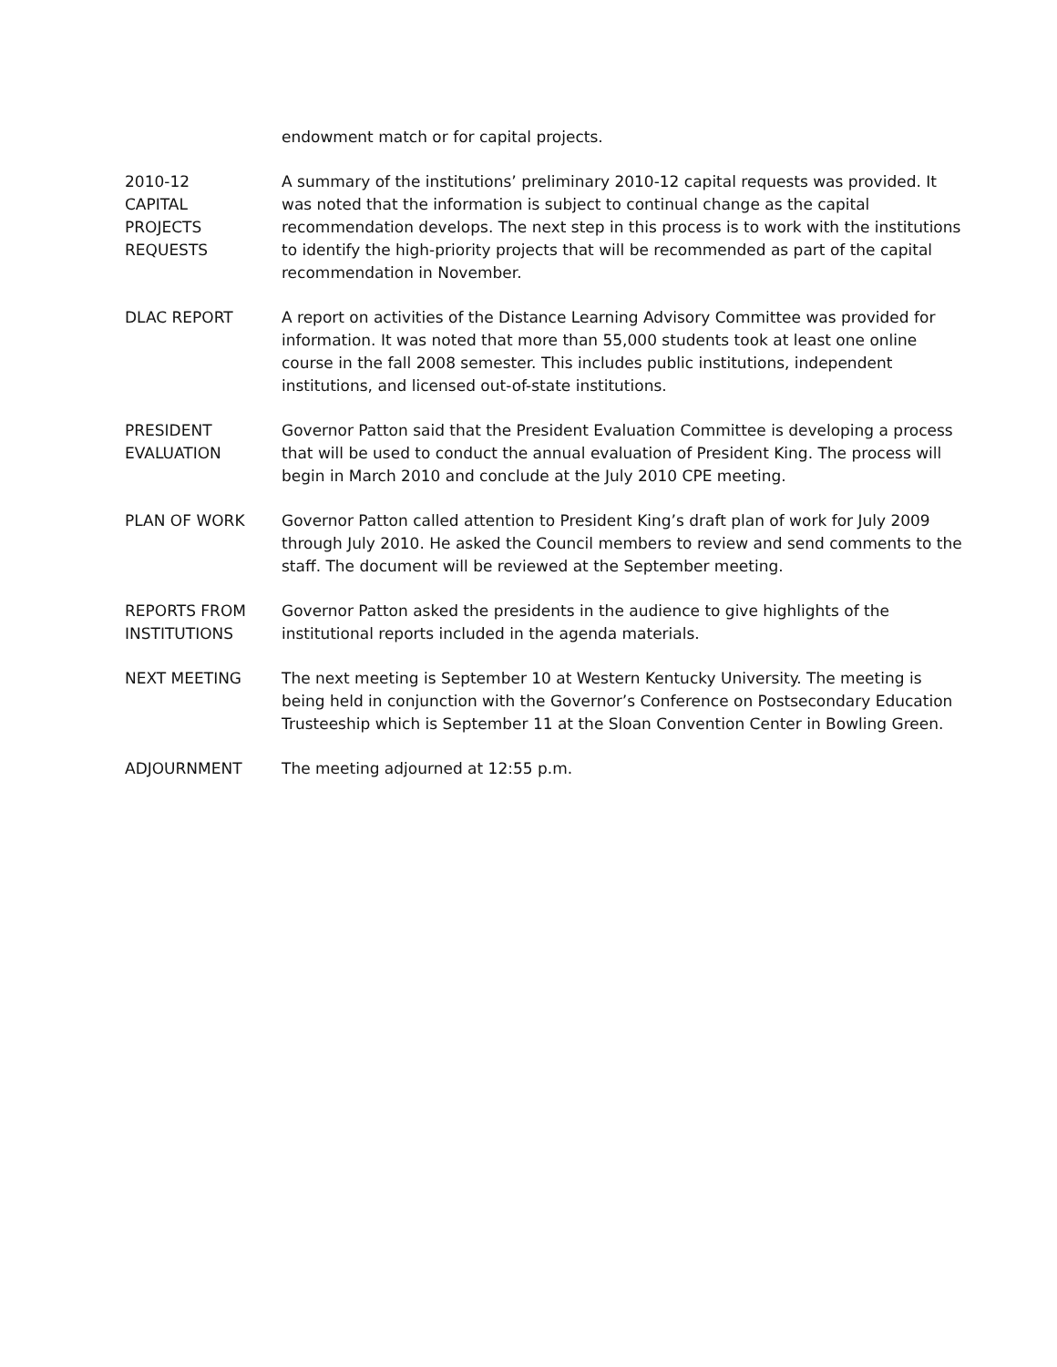endowment match or for capital projects.
2010-12
CAPITAL
PROJECTS
REQUESTS
A summary of the institutions’ preliminary 2010-12 capital requests was provided. It was noted that the information is subject to continual change as the capital recommendation develops. The next step in this process is to work with the institutions to identify the high-priority projects that will be recommended as part of the capital recommendation in November.
DLAC REPORT A report on activities of the Distance Learning Advisory Committee was provided for information. It was noted that more than 55,000 students took at least one online course in the fall 2008 semester. This includes public institutions, independent institutions, and licensed out-of-state institutions.
PRESIDENT
EVALUATION
Governor Patton said that the President Evaluation Committee is developing a process that will be used to conduct the annual evaluation of President King. The process will begin in March 2010 and conclude at the July 2010 CPE meeting.
PLAN OF WORK Governor Patton called attention to President King’s draft plan of work for July 2009 through July 2010. He asked the Council members to review and send comments to the staff. The document will be reviewed at the September meeting.
REPORTS FROM
INSTITUTIONS
Governor Patton asked the presidents in the audience to give highlights of the institutional reports included in the agenda materials.
NEXT MEETING The next meeting is September 10 at Western Kentucky University. The meeting is being held in conjunction with the Governor’s Conference on Postsecondary Education Trusteeship which is September 11 at the Sloan Convention Center in Bowling Green.
ADJOURNMENT The meeting adjourned at 12:55 p.m.